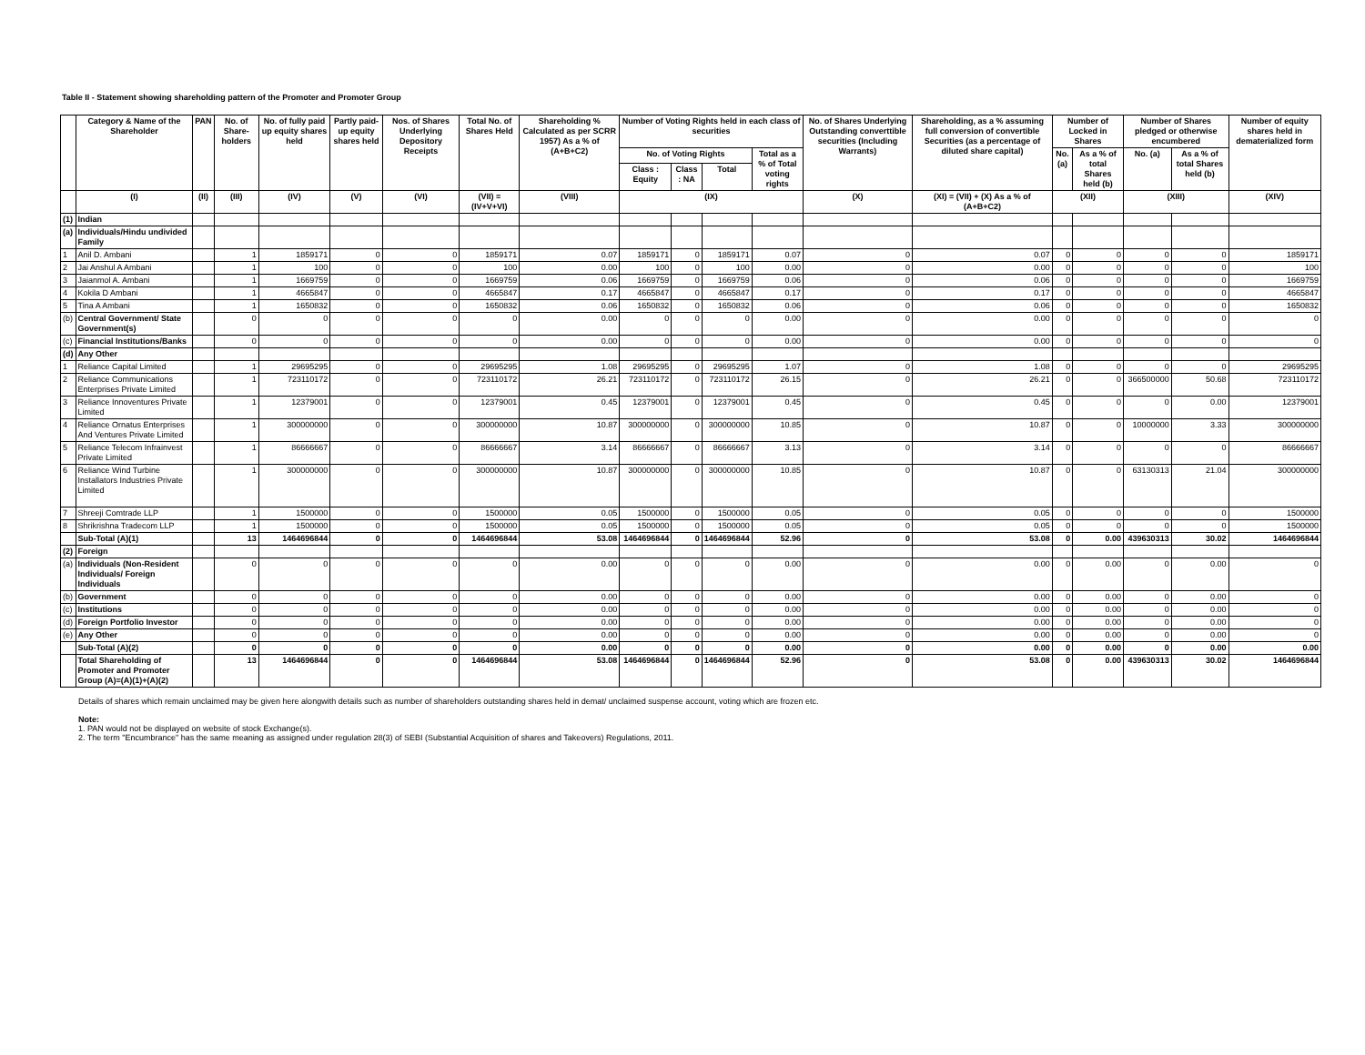Table II - Statement showing shareholding pattern of the Promoter and Promoter Group
| | Category & Name of the Shareholder | PAN | No. of Share-holders | No. of fully paid up equity shares held | Partly paid-up equity shares held | Nos. of Shares Underlying Depository Receipts | Total No. of Shares Held | Shareholding % Calculated as per SCRR 1957) As a % of (A+B+C2) | Number of Voting Rights held in each class of securities | | | | No. of Shares Underlying Outstanding converttible securities (Including Warrants) | Shareholding, as a % assuming full conversion of convertible Securities (as a percentage of diluted share capital) | Number of Locked in Shares | | Number of Shares pledged or otherwise encumbered | | Number of equity shares held in dematerialized form |
| --- | --- | --- | --- | --- | --- | --- | --- | --- | --- | --- | --- | --- | --- | --- | --- | --- | --- | --- | --- |
| | | | | | | | | | No. of Voting Rights | | | Total as a % of Total voting rights | | | No. (a) | As a % of total Shares held (b) | No. (a) | As a % of total Shares held (b) | |
| | | | | | | | | | Class : Equity | Class : NA | Total | | | | | | | | |
| | (I) | (II) | (III) | (IV) | (V) | (VI) | (VII) = (IV+V+VI) | (VIII) | (IX) | | | | (X) | (XI) = (VII) + (X) As a % of (A+B+C2) | (XII) | | (XIII) | | (XIV) |
| (1) | Indian | | | | | | | | | | | | | | | | | | |
| (a) | Individuals/Hindu undivided Family | | | | | | | | | | | | | | | | | | |
| 1 | Anil D. Ambani | | 1 | 1859171 | 0 | 0 | 1859171 | 0.07 | 1859171 | 0 | 1859171 | 0.07 | 0 | 0.07 | 0 | 0 | 0 | 0 | 1859171 |
| 2 | Jai Anshul A Ambani | | 1 | 100 | 0 | 0 | 100 | 0.00 | 100 | 0 | 100 | 0.00 | 0 | 0.00 | 0 | 0 | 0 | 0 | 100 |
| 3 | Jaianmol A. Ambani | | 1 | 1669759 | 0 | 0 | 1669759 | 0.06 | 1669759 | 0 | 1669759 | 0.06 | 0 | 0.06 | 0 | 0 | 0 | 0 | 1669759 |
| 4 | Kokila D Ambani | | 1 | 4665847 | 0 | 0 | 4665847 | 0.17 | 4665847 | 0 | 4665847 | 0.17 | 0 | 0.17 | 0 | 0 | 0 | 0 | 4665847 |
| 5 | Tina A Ambani | | 1 | 1650832 | 0 | 0 | 1650832 | 0.06 | 1650832 | 0 | 1650832 | 0.06 | 0 | 0.06 | 0 | 0 | 0 | 0 | 1650832 |
| (b) | Central Government/ State Government(s) | | 0 | 0 | 0 | 0 | 0 | 0.00 | 0 | 0 | 0 | 0.00 | 0 | 0.00 | 0 | 0 | 0 | 0 | 0 |
| (c) | Financial Institutions/Banks | | 0 | 0 | 0 | 0 | 0 | 0.00 | 0 | 0 | 0 | 0.00 | 0 | 0.00 | 0 | 0 | 0 | 0 | 0 |
| (d) | Any Other | | | | | | | | | | | | | | | | | | |
| 1 | Reliance Capital Limited | | 1 | 29695295 | 0 | 0 | 29695295 | 1.08 | 29695295 | 0 | 29695295 | 1.07 | 0 | 1.08 | 0 | 0 | 0 | 0 | 29695295 |
| 2 | Reliance Communications Enterprises Private Limited | | 1 | 723110172 | 0 | 0 | 723110172 | 26.21 | 723110172 | 0 | 723110172 | 26.15 | 0 | 26.21 | 0 | 0 | 366500000 | 50.68 | 723110172 |
| 3 | Reliance Innoventures Private Limited | | 1 | 12379001 | 0 | 0 | 12379001 | 0.45 | 12379001 | 0 | 12379001 | 0.45 | 0 | 0.45 | 0 | 0 | 0 | 0.00 | 12379001 |
| 4 | Reliance Ornatus Enterprises And Ventures Private Limited | | 1 | 300000000 | 0 | 0 | 300000000 | 10.87 | 300000000 | 0 | 300000000 | 10.85 | 0 | 10.87 | 0 | 0 | 10000000 | 3.33 | 300000000 |
| 5 | Reliance Telecom Infrainvest Private Limited | | 1 | 86666667 | 0 | 0 | 86666667 | 3.14 | 86666667 | 0 | 86666667 | 3.13 | 0 | 3.14 | 0 | 0 | 0 | 0 | 86666667 |
| 6 | Reliance Wind Turbine Installators Industries Private Limited | | 1 | 300000000 | 0 | 0 | 300000000 | 10.87 | 300000000 | 0 | 300000000 | 10.85 | 0 | 10.87 | 0 | 0 | 63130313 | 21.04 | 300000000 |
| 7 | Shreeji Comtrade LLP | | 1 | 1500000 | 0 | 0 | 1500000 | 0.05 | 1500000 | 0 | 1500000 | 0.05 | 0 | 0.05 | 0 | 0 | 0 | 0 | 1500000 |
| 8 | Shrikrishna Tradecom LLP | | 1 | 1500000 | 0 | 0 | 1500000 | 0.05 | 1500000 | 0 | 1500000 | 0.05 | 0 | 0.05 | 0 | 0 | 0 | 0 | 1500000 |
| | Sub-Total (A)(1) | | 13 | 1464696844 | 0 | 0 | 1464696844 | 53.08 | 1464696844 | 0 | 1464696844 | 52.96 | 0 | 53.08 | 0 | 0.00 | 439630313 | 30.02 | 1464696844 |
| (2) | Foreign | | | | | | | | | | | | | | | | | | |
| (a) | Individuals (Non-Resident Individuals/ Foreign Individuals | | 0 | 0 | 0 | 0 | 0 | 0.00 | 0 | 0 | 0 | 0.00 | 0 | 0.00 | 0 | 0.00 | 0 | 0.00 | 0 |
| (b) | Government | | 0 | 0 | 0 | 0 | 0 | 0.00 | 0 | 0 | 0 | 0.00 | 0 | 0.00 | 0 | 0.00 | 0 | 0.00 | 0 |
| (c) | Institutions | | 0 | 0 | 0 | 0 | 0 | 0.00 | 0 | 0 | 0 | 0.00 | 0 | 0.00 | 0 | 0.00 | 0 | 0.00 | 0 |
| (d) | Foreign Portfolio Investor | | 0 | 0 | 0 | 0 | 0 | 0.00 | 0 | 0 | 0 | 0.00 | 0 | 0.00 | 0 | 0.00 | 0 | 0.00 | 0 |
| (e) | Any Other | | 0 | 0 | 0 | 0 | 0 | 0.00 | 0 | 0 | 0 | 0.00 | 0 | 0.00 | 0 | 0.00 | 0 | 0.00 | 0 |
| | Sub-Total (A)(2) | | 0 | 0 | 0 | 0 | 0 | 0.00 | 0 | 0 | 0 | 0.00 | 0 | 0.00 | 0 | 0.00 | 0 | 0.00 | 0.00 |
| | Total Shareholding of Promoter and Promoter Group (A)=(A)(1)+(A)(2) | | 13 | 1464696844 | 0 | 0 | 1464696844 | 53.08 | 1464696844 | 0 | 1464696844 | 52.96 | 0 | 53.08 | 0 | 0.00 | 439630313 | 30.02 | 1464696844 |
Details of shares which remain unclaimed may be given here alongwith details such as number of shareholders outstanding shares held in demat/ unclaimed suspense account, voting which are frozen etc.
Note:
1. PAN would not be displayed on website of stock Exchange(s).
2. The term "Encumbrance" has the same meaning as assigned under regulation 28(3) of SEBI (Substantial Acquisition of shares and Takeovers) Regulations, 2011.